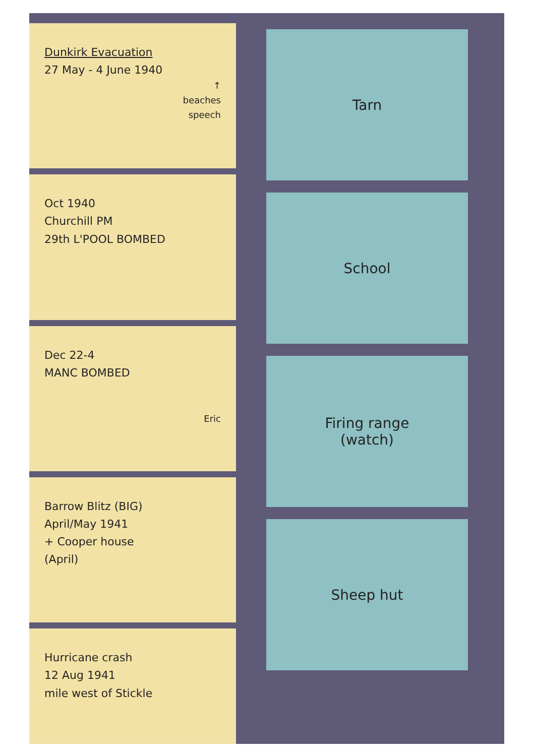Dunkirk Evacuation
27 May - 4 June 1940
↑
beaches
speech
Oct 1940
Churchill PM
29th L'POOL BOMBED
Dec 22-4
MANC BOMBED
Eric
Barrow Blitz (BIG)
April/May 1941
+ Cooper house
(April)
Hurricane crash
12 Aug 1941
mile west of Stickle
Tarn
School
Firing range
(watch)
Sheep hut